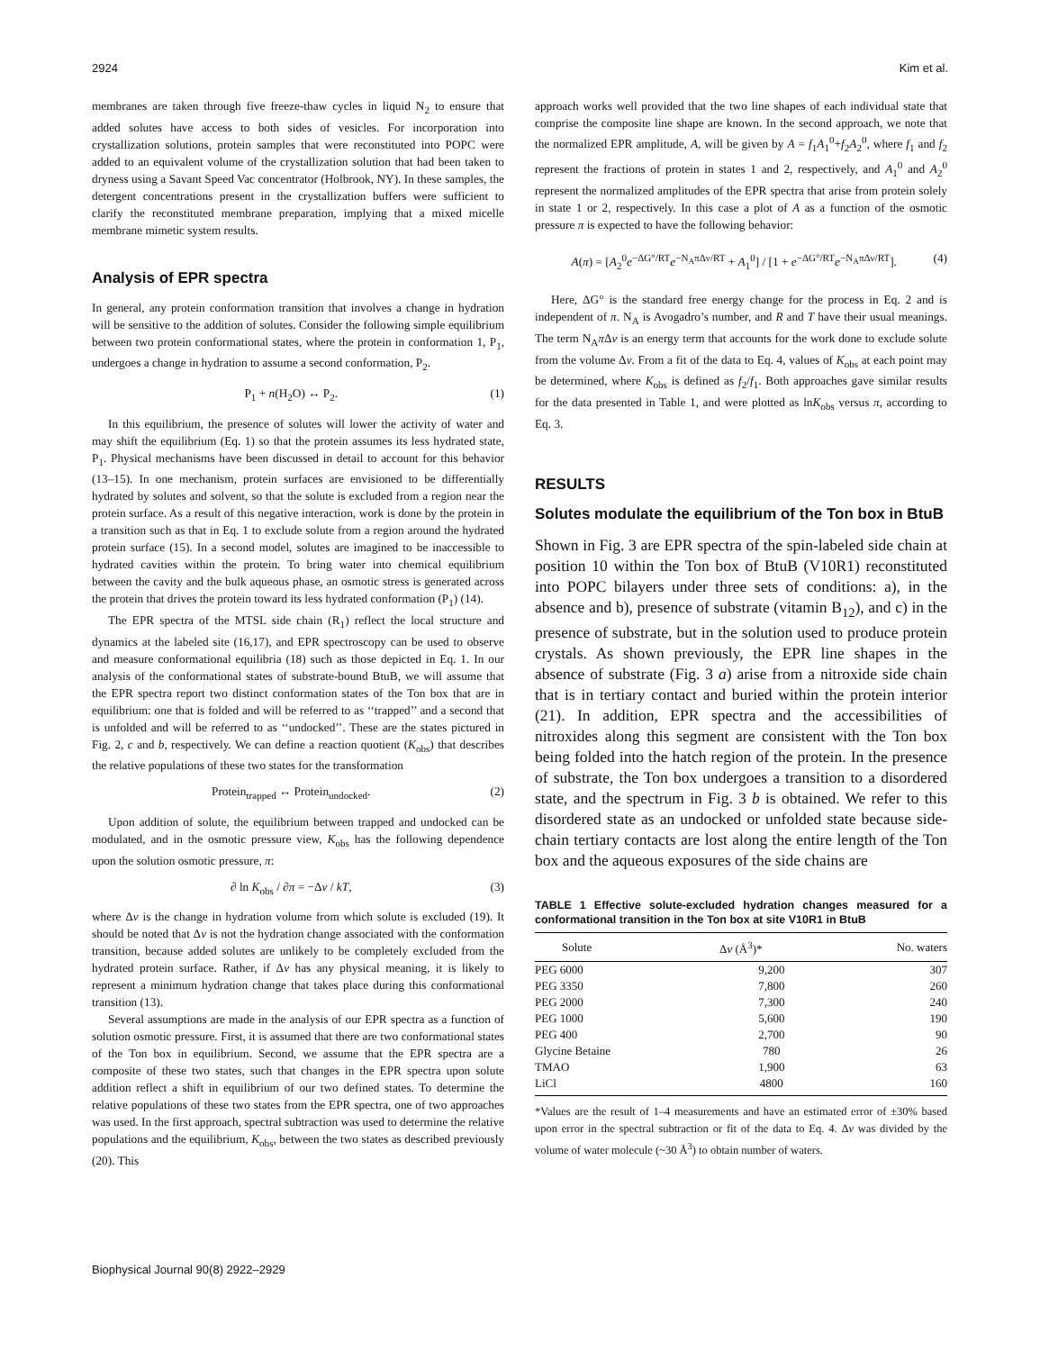2924 Kim et al.
membranes are taken through five freeze-thaw cycles in liquid N<sub>2</sub> to ensure that added solutes have access to both sides of vesicles. For incorporation into crystallization solutions, protein samples that were reconstituted into POPC were added to an equivalent volume of the crystallization solution that had been taken to dryness using a Savant Speed Vac concentrator (Holbrook, NY). In these samples, the detergent concentrations present in the crystallization buffers were sufficient to clarify the reconstituted membrane preparation, implying that a mixed micelle membrane mimetic system results.
Analysis of EPR spectra
In general, any protein conformation transition that involves a change in hydration will be sensitive to the addition of solutes. Consider the following simple equilibrium between two protein conformational states, where the protein in conformation 1, P<sub>1</sub>, undergoes a change in hydration to assume a second conformation, P<sub>2</sub>.
P<sub>1</sub> + n(H<sub>2</sub>O) ↔ P<sub>2</sub>. (1)
In this equilibrium, the presence of solutes will lower the activity of water and may shift the equilibrium (Eq. 1) so that the protein assumes its less hydrated state, P<sub>1</sub>. Physical mechanisms have been discussed in detail to account for this behavior (13–15). In one mechanism, protein surfaces are envisioned to be differentially hydrated by solutes and solvent, so that the solute is excluded from a region near the protein surface. As a result of this negative interaction, work is done by the protein in a transition such as that in Eq. 1 to exclude solute from a region around the hydrated protein surface (15). In a second model, solutes are imagined to be inaccessible to hydrated cavities within the protein. To bring water into chemical equilibrium between the cavity and the bulk aqueous phase, an osmotic stress is generated across the protein that drives the protein toward its less hydrated conformation (P<sub>1</sub>) (14).
The EPR spectra of the MTSL side chain (R<sub>1</sub>) reflect the local structure and dynamics at the labeled site (16,17), and EPR spectroscopy can be used to observe and measure conformational equilibria (18) such as those depicted in Eq. 1. In our analysis of the conformational states of substrate-bound BtuB, we will assume that the EPR spectra report two distinct conformation states of the Ton box that are in equilibrium: one that is folded and will be referred to as ‘‘trapped’’ and a second that is unfolded and will be referred to as ‘‘undocked’’. These are the states pictured in Fig. 2, c and b, respectively. We can define a reaction quotient (K<sub>obs</sub>) that describes the relative populations of these two states for the transformation
Protein<sub>trapped</sub> ↔ Protein<sub>undocked</sub>. (2)
Upon addition of solute, the equilibrium between trapped and undocked can be modulated, and in the osmotic pressure view, K<sub>obs</sub> has the following dependence upon the solution osmotic pressure, π:
∂ ln K<sub>obs</sub> / ∂π = −Δν / kT, (3)
where Δν is the change in hydration volume from which solute is excluded (19). It should be noted that Δν is not the hydration change associated with the conformation transition, because added solutes are unlikely to be completely excluded from the hydrated protein surface. Rather, if Δν has any physical meaning, it is likely to represent a minimum hydration change that takes place during this conformational transition (13).
Several assumptions are made in the analysis of our EPR spectra as a function of solution osmotic pressure. First, it is assumed that there are two conformational states of the Ton box in equilibrium. Second, we assume that the EPR spectra are a composite of these two states, such that changes in the EPR spectra upon solute addition reflect a shift in equilibrium of our two defined states. To determine the relative populations of these two states from the EPR spectra, one of two approaches was used. In the first approach, spectral subtraction was used to determine the relative populations and the equilibrium, K<sub>obs</sub>, between the two states as described previously (20). This
approach works well provided that the two line shapes of each individual state that comprise the composite line shape are known. In the second approach, we note that the normalized EPR amplitude, A, will be given by A = f<sub>1</sub>A<sub>1</sub><sup>0</sup>+f<sub>2</sub>A<sub>2</sub><sup>0</sup>, where f<sub>1</sub> and f<sub>2</sub> represent the fractions of protein in states 1 and 2, respectively, and A<sub>1</sub><sup>0</sup> and A<sub>2</sub><sup>0</sup> represent the normalized amplitudes of the EPR spectra that arise from protein solely in state 1 or 2, respectively. In this case a plot of A as a function of the osmotic pressure π is expected to have the following behavior:
A(π) = [A<sub>2</sub><sup>0</sup>e<sup>−ΔG°/RT</sup>e<sup>−N<sub>A</sub>πΔν/RT</sup> + A<sub>1</sub><sup>0</sup>] / [1 + e<sup>−ΔG°/RT</sup>e<sup>−N<sub>A</sub>πΔν/RT</sup>]. (4)
Here, ΔG° is the standard free energy change for the process in Eq. 2 and is independent of π. N<sub>A</sub> is Avogadro’s number, and R and T have their usual meanings. The term N<sub>A</sub>π Δν is an energy term that accounts for the work done to exclude solute from the volume Δν. From a fit of the data to Eq. 4, values of K<sub>obs</sub> at each point may be determined, where K<sub>obs</sub> is defined as f<sub>2</sub>/f<sub>1</sub>. Both approaches gave similar results for the data presented in Table 1, and were plotted as lnK<sub>obs</sub> versus π, according to Eq. 3.
RESULTS
Solutes modulate the equilibrium of the Ton box in BtuB
Shown in Fig. 3 are EPR spectra of the spin-labeled side chain at position 10 within the Ton box of BtuB (V10R1) reconstituted into POPC bilayers under three sets of conditions: a), in the absence and b), presence of substrate (vitamin B<sub>12</sub>), and c) in the presence of substrate, but in the solution used to produce protein crystals. As shown previously, the EPR line shapes in the absence of substrate (Fig. 3 a) arise from a nitroxide side chain that is in tertiary contact and buried within the protein interior (21). In addition, EPR spectra and the accessibilities of nitroxides along this segment are consistent with the Ton box being folded into the hatch region of the protein. In the presence of substrate, the Ton box undergoes a transition to a disordered state, and the spectrum in Fig. 3 b is obtained. We refer to this disordered state as an undocked or unfolded state because side-chain tertiary contacts are lost along the entire length of the Ton box and the aqueous exposures of the side chains are
TABLE 1 Effective solute-excluded hydration changes measured for a conformational transition in the Ton box at site V10R1 in BtuB
| Solute | Δ ν (Å<sup>3</sup>)* | No. waters |
| --- | --- | --- |
| PEG 6000 | 9,200 | 307 |
| PEG 3350 | 7,800 | 260 |
| PEG 2000 | 7,300 | 240 |
| PEG 1000 | 5,600 | 190 |
| PEG 400 | 2,700 | 90 |
| Glycine Betaine | 780 | 26 |
| TMAO | 1,900 | 63 |
| LiCl | 4800 | 160 |
*Values are the result of 1–4 measurements and have an estimated error of ±30% based upon error in the spectral subtraction or fit of the data to Eq. 4. Δν was divided by the volume of water molecule (~30 Å<sup>3</sup>) to obtain number of waters.
Biophysical Journal 90(8) 2922–2929